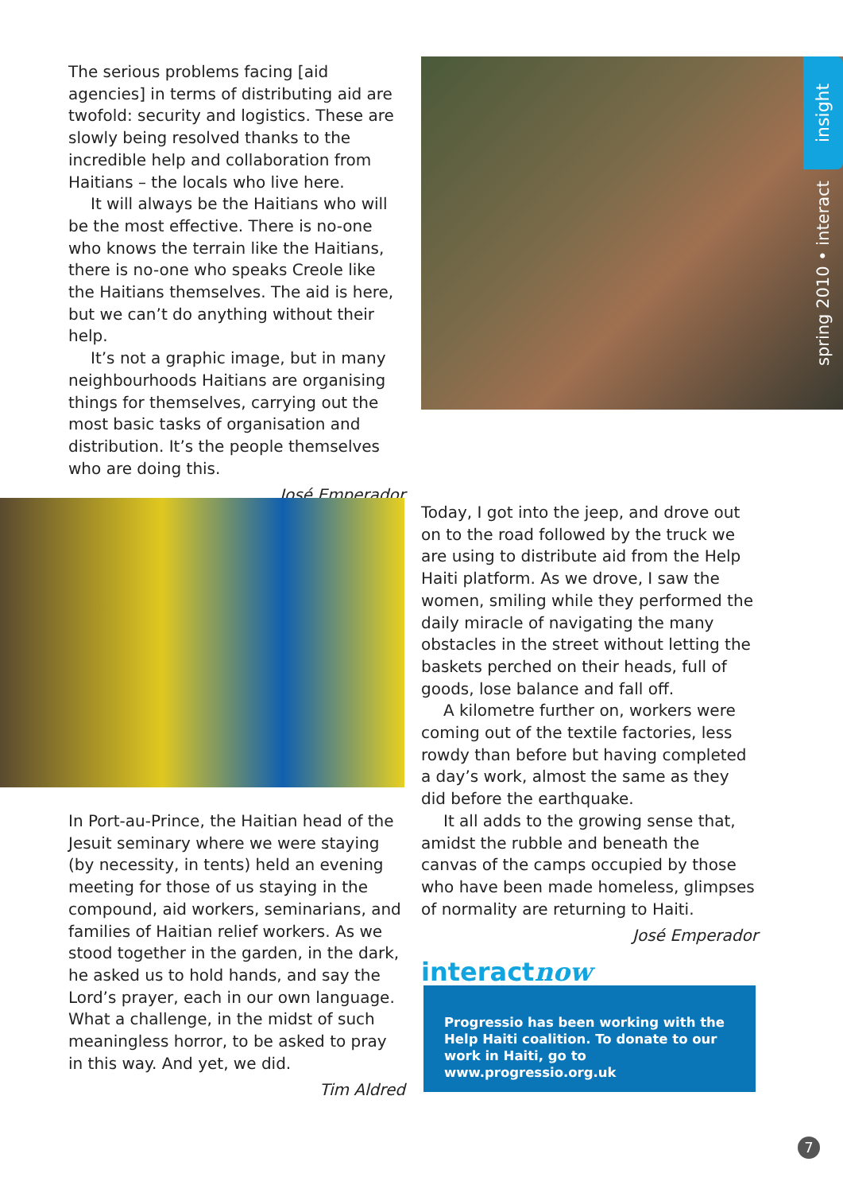The serious problems facing [aid agencies] in terms of distributing aid are twofold: security and logistics. These are slowly being resolved thanks to the incredible help and collaboration from Haitians – the locals who live here.
It will always be the Haitians who will be the most effective. There is no-one who knows the terrain like the Haitians, there is no-one who speaks Creole like the Haitians themselves. The aid is here, but we can’t do anything without their help.
It’s not a graphic image, but in many neighbourhoods Haitians are organising things for themselves, carrying out the most basic tasks of organisation and distribution. It’s the people themselves who are doing this.
José Emperador
insight
spring 2010 • interact
In Port-au-Prince, the Haitian head of the Jesuit seminary where we were staying (by necessity, in tents) held an evening meeting for those of us staying in the compound, aid workers, seminarians, and families of Haitian relief workers. As we stood together in the garden, in the dark, he asked us to hold hands, and say the Lord’s prayer, each in our own language. What a challenge, in the midst of such meaningless horror, to be asked to pray in this way. And yet, we did.
Tim Aldred
Today, I got into the jeep, and drove out on to the road followed by the truck we are using to distribute aid from the Help Haiti platform. As we drove, I saw the women, smiling while they performed the daily miracle of navigating the many obstacles in the street without letting the baskets perched on their heads, full of goods, lose balance and fall off.
A kilometre further on, workers were coming out of the textile factories, less rowdy than before but having completed a day’s work, almost the same as they did before the earthquake.
It all adds to the growing sense that, amidst the rubble and beneath the canvas of the camps occupied by those who have been made homeless, glimpses of normality are returning to Haiti.
José Emperador
interactnow
Progressio has been working with the Help Haiti coalition. To donate to our work in Haiti, go to www.progressio.org.uk
7